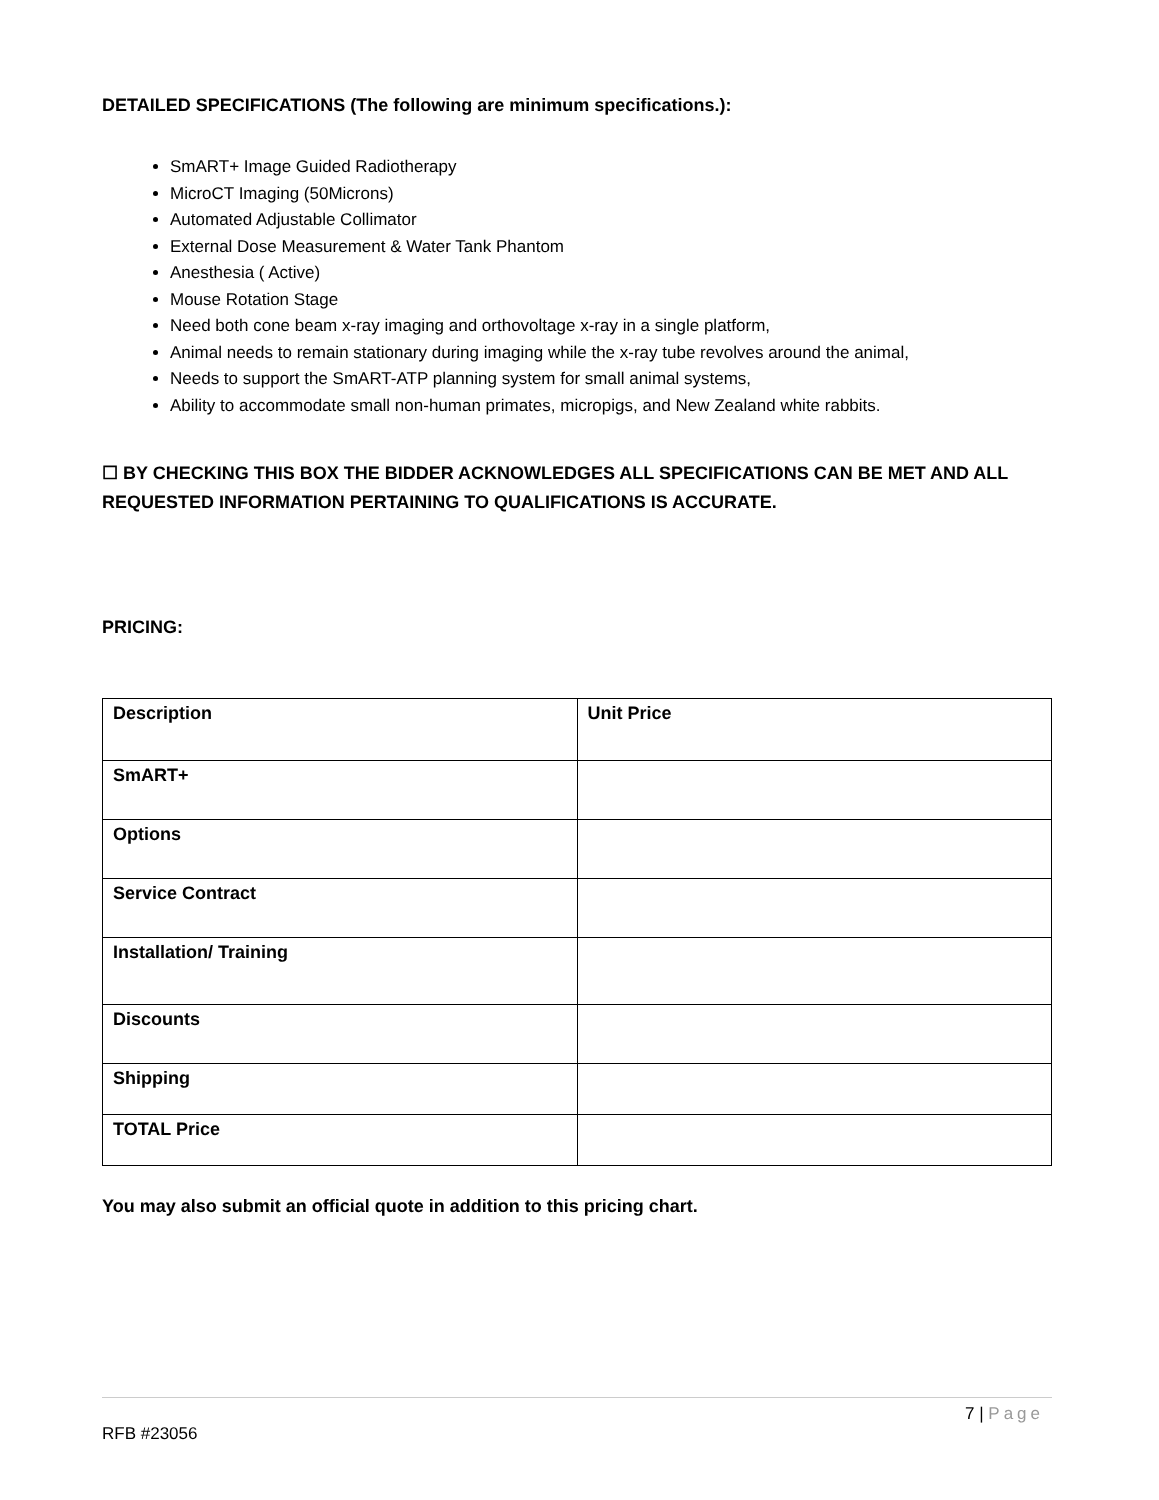DETAILED SPECIFICATIONS (The following are minimum specifications.):
SmART+ Image Guided Radiotherapy
MicroCT Imaging (50Microns)
Automated Adjustable Collimator
External Dose Measurement & Water Tank Phantom
Anesthesia ( Active)
Mouse Rotation Stage
Need both cone beam x-ray imaging and orthovoltage x-ray in a single platform,
Animal needs to remain stationary during imaging while the x-ray tube revolves around the animal,
Needs to support the SmART-ATP planning system for small animal systems,
Ability to accommodate small non-human primates, micropigs, and New Zealand white rabbits.
☐ BY CHECKING THIS BOX THE BIDDER ACKNOWLEDGES ALL SPECIFICATIONS CAN BE MET AND ALL REQUESTED INFORMATION PERTAINING TO QUALIFICATIONS IS ACCURATE.
PRICING:
| Description | Unit Price |
| --- | --- |
| SmART+ | |
| Options | |
| Service Contract | |
| Installation/ Training | |
| Discounts | |
| Shipping | |
| TOTAL Price | |
You may also submit an official quote in addition to this pricing chart.
7 | Page
RFB #23056